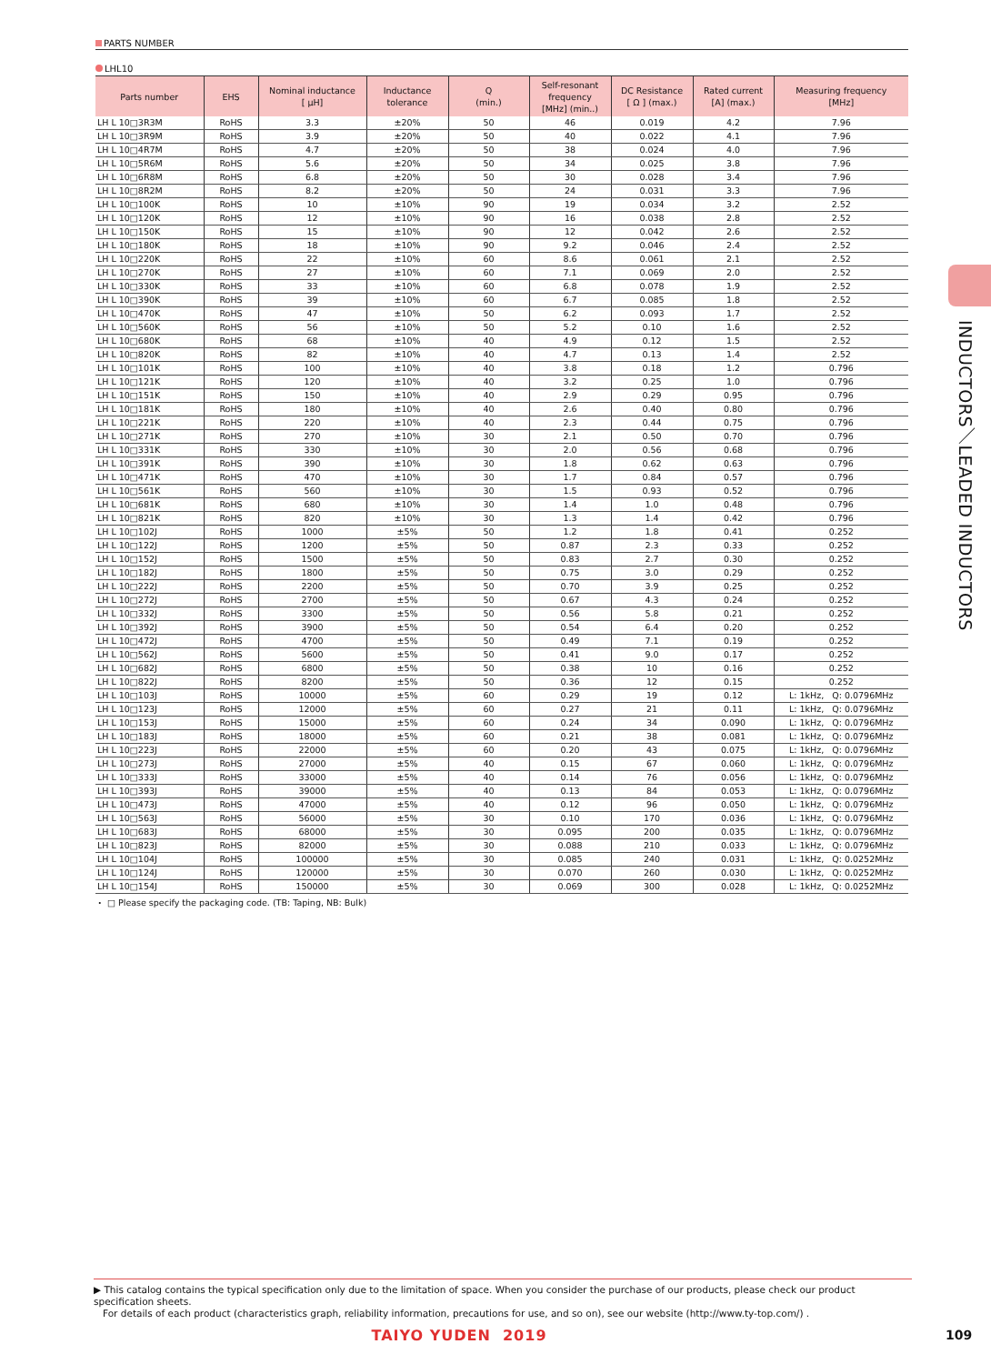PARTS NUMBER
LHL10
| Parts number | EHS | Nominal inductance [ μH] | Inductance tolerance | Q (min.) | Self-resonant frequency [MHz] (min..) | DC Resistance [ Ω ] (max.) | Rated current [A] (max.) | Measuring frequency [MHz] |
| --- | --- | --- | --- | --- | --- | --- | --- | --- |
| LH L 10□3R3M | RoHS | 3.3 | ±20% | 50 | 46 | 0.019 | 4.2 | 7.96 |
| LH L 10□3R9M | RoHS | 3.9 | ±20% | 50 | 40 | 0.022 | 4.1 | 7.96 |
| LH L 10□4R7M | RoHS | 4.7 | ±20% | 50 | 38 | 0.024 | 4.0 | 7.96 |
| LH L 10□5R6M | RoHS | 5.6 | ±20% | 50 | 34 | 0.025 | 3.8 | 7.96 |
| LH L 10□6R8M | RoHS | 6.8 | ±20% | 50 | 30 | 0.028 | 3.4 | 7.96 |
| LH L 10□8R2M | RoHS | 8.2 | ±20% | 50 | 24 | 0.031 | 3.3 | 7.96 |
| LH L 10□100K | RoHS | 10 | ±10% | 90 | 19 | 0.034 | 3.2 | 2.52 |
| LH L 10□120K | RoHS | 12 | ±10% | 90 | 16 | 0.038 | 2.8 | 2.52 |
| LH L 10□150K | RoHS | 15 | ±10% | 90 | 12 | 0.042 | 2.6 | 2.52 |
| LH L 10□180K | RoHS | 18 | ±10% | 90 | 9.2 | 0.046 | 2.4 | 2.52 |
| LH L 10□220K | RoHS | 22 | ±10% | 60 | 8.6 | 0.061 | 2.1 | 2.52 |
| LH L 10□270K | RoHS | 27 | ±10% | 60 | 7.1 | 0.069 | 2.0 | 2.52 |
| LH L 10□330K | RoHS | 33 | ±10% | 60 | 6.8 | 0.078 | 1.9 | 2.52 |
| LH L 10□390K | RoHS | 39 | ±10% | 60 | 6.7 | 0.085 | 1.8 | 2.52 |
| LH L 10□470K | RoHS | 47 | ±10% | 50 | 6.2 | 0.093 | 1.7 | 2.52 |
| LH L 10□560K | RoHS | 56 | ±10% | 50 | 5.2 | 0.10 | 1.6 | 2.52 |
| LH L 10□680K | RoHS | 68 | ±10% | 40 | 4.9 | 0.12 | 1.5 | 2.52 |
| LH L 10□820K | RoHS | 82 | ±10% | 40 | 4.7 | 0.13 | 1.4 | 2.52 |
| LH L 10□101K | RoHS | 100 | ±10% | 40 | 3.8 | 0.18 | 1.2 | 0.796 |
| LH L 10□121K | RoHS | 120 | ±10% | 40 | 3.2 | 0.25 | 1.0 | 0.796 |
| LH L 10□151K | RoHS | 150 | ±10% | 40 | 2.9 | 0.29 | 0.95 | 0.796 |
| LH L 10□181K | RoHS | 180 | ±10% | 40 | 2.6 | 0.40 | 0.80 | 0.796 |
| LH L 10□221K | RoHS | 220 | ±10% | 40 | 2.3 | 0.44 | 0.75 | 0.796 |
| LH L 10□271K | RoHS | 270 | ±10% | 30 | 2.1 | 0.50 | 0.70 | 0.796 |
| LH L 10□331K | RoHS | 330 | ±10% | 30 | 2.0 | 0.56 | 0.68 | 0.796 |
| LH L 10□391K | RoHS | 390 | ±10% | 30 | 1.8 | 0.62 | 0.63 | 0.796 |
| LH L 10□471K | RoHS | 470 | ±10% | 30 | 1.7 | 0.84 | 0.57 | 0.796 |
| LH L 10□561K | RoHS | 560 | ±10% | 30 | 1.5 | 0.93 | 0.52 | 0.796 |
| LH L 10□681K | RoHS | 680 | ±10% | 30 | 1.4 | 1.0 | 0.48 | 0.796 |
| LH L 10□821K | RoHS | 820 | ±10% | 30 | 1.3 | 1.4 | 0.42 | 0.796 |
| LH L 10□102J | RoHS | 1000 | ±5% | 50 | 1.2 | 1.8 | 0.41 | 0.252 |
| LH L 10□122J | RoHS | 1200 | ±5% | 50 | 0.87 | 2.3 | 0.33 | 0.252 |
| LH L 10□152J | RoHS | 1500 | ±5% | 50 | 0.83 | 2.7 | 0.30 | 0.252 |
| LH L 10□182J | RoHS | 1800 | ±5% | 50 | 0.75 | 3.0 | 0.29 | 0.252 |
| LH L 10□222J | RoHS | 2200 | ±5% | 50 | 0.70 | 3.9 | 0.25 | 0.252 |
| LH L 10□272J | RoHS | 2700 | ±5% | 50 | 0.67 | 4.3 | 0.24 | 0.252 |
| LH L 10□332J | RoHS | 3300 | ±5% | 50 | 0.56 | 5.8 | 0.21 | 0.252 |
| LH L 10□392J | RoHS | 3900 | ±5% | 50 | 0.54 | 6.4 | 0.20 | 0.252 |
| LH L 10□472J | RoHS | 4700 | ±5% | 50 | 0.49 | 7.1 | 0.19 | 0.252 |
| LH L 10□562J | RoHS | 5600 | ±5% | 50 | 0.41 | 9.0 | 0.17 | 0.252 |
| LH L 10□682J | RoHS | 6800 | ±5% | 50 | 0.38 | 10 | 0.16 | 0.252 |
| LH L 10□822J | RoHS | 8200 | ±5% | 50 | 0.36 | 12 | 0.15 | 0.252 |
| LH L 10□103J | RoHS | 10000 | ±5% | 60 | 0.29 | 19 | 0.12 | L: 1kHz, Q: 0.0796MHz |
| LH L 10□123J | RoHS | 12000 | ±5% | 60 | 0.27 | 21 | 0.11 | L: 1kHz, Q: 0.0796MHz |
| LH L 10□153J | RoHS | 15000 | ±5% | 60 | 0.24 | 34 | 0.090 | L: 1kHz, Q: 0.0796MHz |
| LH L 10□183J | RoHS | 18000 | ±5% | 60 | 0.21 | 38 | 0.081 | L: 1kHz, Q: 0.0796MHz |
| LH L 10□223J | RoHS | 22000 | ±5% | 60 | 0.20 | 43 | 0.075 | L: 1kHz, Q: 0.0796MHz |
| LH L 10□273J | RoHS | 27000 | ±5% | 40 | 0.15 | 67 | 0.060 | L: 1kHz, Q: 0.0796MHz |
| LH L 10□333J | RoHS | 33000 | ±5% | 40 | 0.14 | 76 | 0.056 | L: 1kHz, Q: 0.0796MHz |
| LH L 10□393J | RoHS | 39000 | ±5% | 40 | 0.13 | 84 | 0.053 | L: 1kHz, Q: 0.0796MHz |
| LH L 10□473J | RoHS | 47000 | ±5% | 40 | 0.12 | 96 | 0.050 | L: 1kHz, Q: 0.0796MHz |
| LH L 10□563J | RoHS | 56000 | ±5% | 30 | 0.10 | 170 | 0.036 | L: 1kHz, Q: 0.0796MHz |
| LH L 10□683J | RoHS | 68000 | ±5% | 30 | 0.095 | 200 | 0.035 | L: 1kHz, Q: 0.0796MHz |
| LH L 10□823J | RoHS | 82000 | ±5% | 30 | 0.088 | 210 | 0.033 | L: 1kHz, Q: 0.0796MHz |
| LH L 10□104J | RoHS | 100000 | ±5% | 30 | 0.085 | 240 | 0.031 | L: 1kHz, Q: 0.0252MHz |
| LH L 10□124J | RoHS | 120000 | ±5% | 30 | 0.070 | 260 | 0.030 | L: 1kHz, Q: 0.0252MHz |
| LH L 10□154J | RoHS | 150000 | ±5% | 30 | 0.069 | 300 | 0.028 | L: 1kHz, Q: 0.0252MHz |
・ □ Please specify the packaging code. (TB: Taping, NB: Bulk)
▶ This catalog contains the typical specification only due to the limitation of space. When you consider the purchase of our products, please check our product specification sheets.
For details of each product (characteristics graph, reliability information, precautions for use, and so on), see our website (http://www.ty-top.com/) .
TAIYO YUDEN 2019 109
INDUCTORS／LEADED INDUCTORS